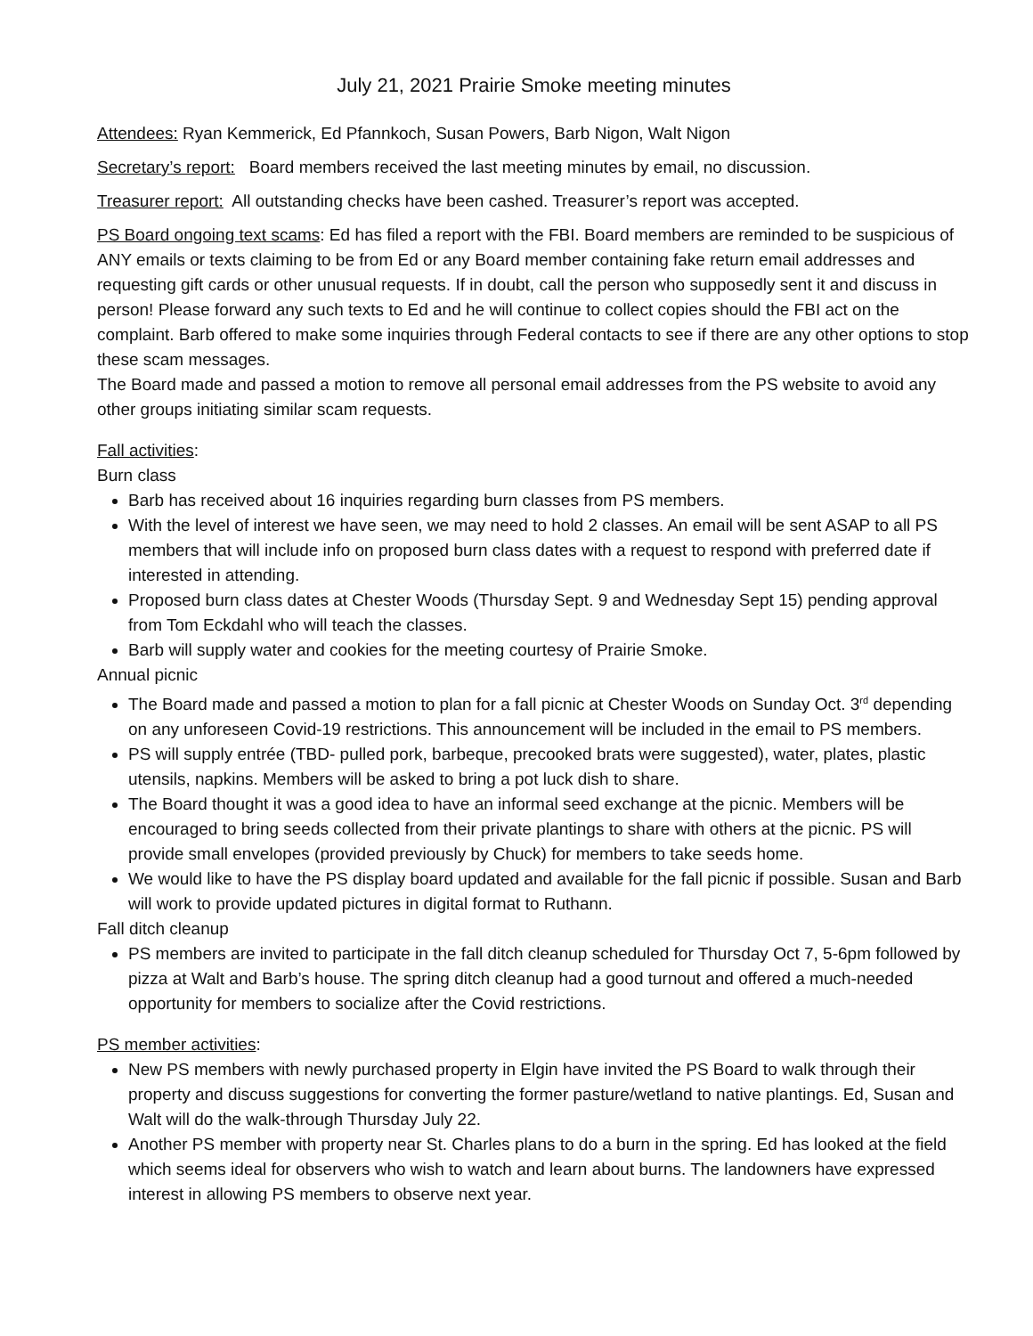July 21, 2021 Prairie Smoke meeting minutes
Attendees: Ryan Kemmerick, Ed Pfannkoch, Susan Powers, Barb Nigon, Walt Nigon
Secretary’s report: Board members received the last meeting minutes by email, no discussion.
Treasurer report: All outstanding checks have been cashed. Treasurer’s report was accepted.
PS Board ongoing text scams: Ed has filed a report with the FBI. Board members are reminded to be suspicious of ANY emails or texts claiming to be from Ed or any Board member containing fake return email addresses and requesting gift cards or other unusual requests. If in doubt, call the person who supposedly sent it and discuss in person! Please forward any such texts to Ed and he will continue to collect copies should the FBI act on the complaint. Barb offered to make some inquiries through Federal contacts to see if there are any other options to stop these scam messages.
The Board made and passed a motion to remove all personal email addresses from the PS website to avoid any other groups initiating similar scam requests.
Fall activities:
Burn class
Barb has received about 16 inquiries regarding burn classes from PS members.
With the level of interest we have seen, we may need to hold 2 classes. An email will be sent ASAP to all PS members that will include info on proposed burn class dates with a request to respond with preferred date if interested in attending.
Proposed burn class dates at Chester Woods (Thursday Sept. 9 and Wednesday Sept 15) pending approval from Tom Eckdahl who will teach the classes.
Barb will supply water and cookies for the meeting courtesy of Prairie Smoke.
Annual picnic
The Board made and passed a motion to plan for a fall picnic at Chester Woods on Sunday Oct. 3<sup>rd</sup> depending on any unforeseen Covid-19 restrictions. This announcement will be included in the email to PS members.
PS will supply entrée (TBD- pulled pork, barbeque, precooked brats were suggested), water, plates, plastic utensils, napkins. Members will be asked to bring a pot luck dish to share.
The Board thought it was a good idea to have an informal seed exchange at the picnic. Members will be encouraged to bring seeds collected from their private plantings to share with others at the picnic. PS will provide small envelopes (provided previously by Chuck) for members to take seeds home.
We would like to have the PS display board updated and available for the fall picnic if possible. Susan and Barb will work to provide updated pictures in digital format to Ruthann.
Fall ditch cleanup
PS members are invited to participate in the fall ditch cleanup scheduled for Thursday Oct 7, 5-6pm followed by pizza at Walt and Barb’s house. The spring ditch cleanup had a good turnout and offered a much-needed opportunity for members to socialize after the Covid restrictions.
PS member activities:
New PS members with newly purchased property in Elgin have invited the PS Board to walk through their property and discuss suggestions for converting the former pasture/wetland to native plantings. Ed, Susan and Walt will do the walk-through Thursday July 22.
Another PS member with property near St. Charles plans to do a burn in the spring. Ed has looked at the field which seems ideal for observers who wish to watch and learn about burns. The landowners have expressed interest in allowing PS members to observe next year.